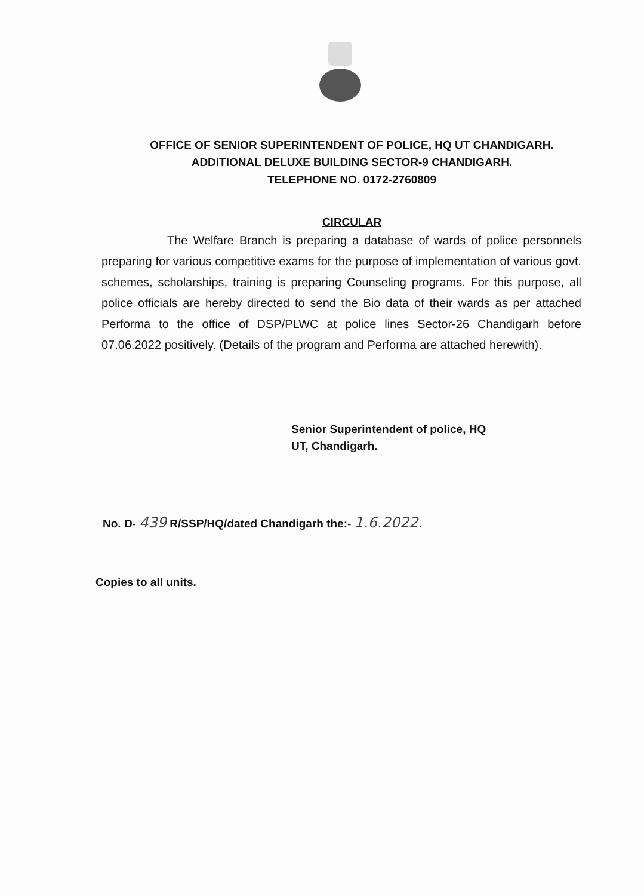OFFICE OF SENIOR SUPERINTENDENT OF POLICE, HQ UT CHANDIGARH.
ADDITIONAL DELUXE BUILDING SECTOR-9 CHANDIGARH.
TELEPHONE NO. 0172-2760809
CIRCULAR
The Welfare Branch is preparing a database of wards of police personnels preparing for various competitive exams for the purpose of implementation of various govt. schemes, scholarships, training is preparing Counseling programs. For this purpose, all police officials are hereby directed to send the Bio data of their wards as per attached Performa to the office of DSP/PLWC at police lines Sector-26 Chandigarh before 07.06.2022 positively. (Details of the program and Performa are attached herewith).
Senior Superintendent of police, HQ
UT, Chandigarh.
No. D- 439 R/SSP/HQ/dated Chandigarh the:- 1.6.2022.
Copies to all units.